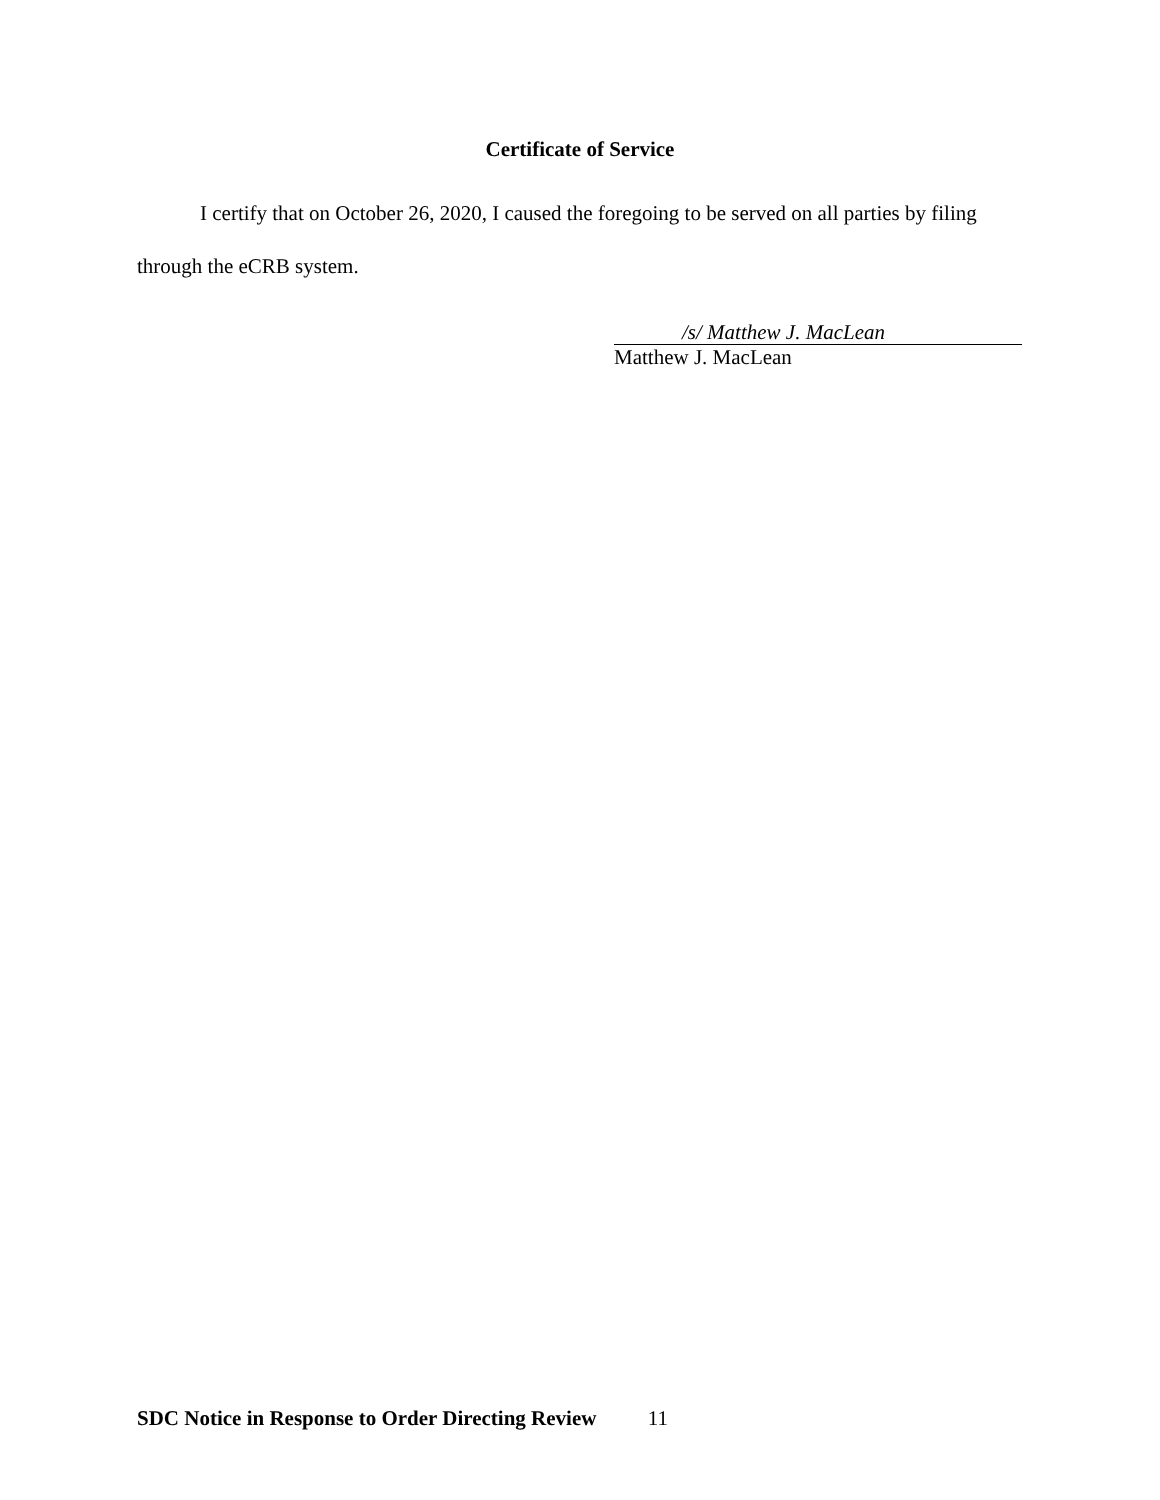Certificate of Service
I certify that on October 26, 2020, I caused the foregoing to be served on all parties by filing through the eCRB system.
/s/ Matthew J. MacLean
Matthew J. MacLean
SDC Notice in Response to Order Directing Review 11